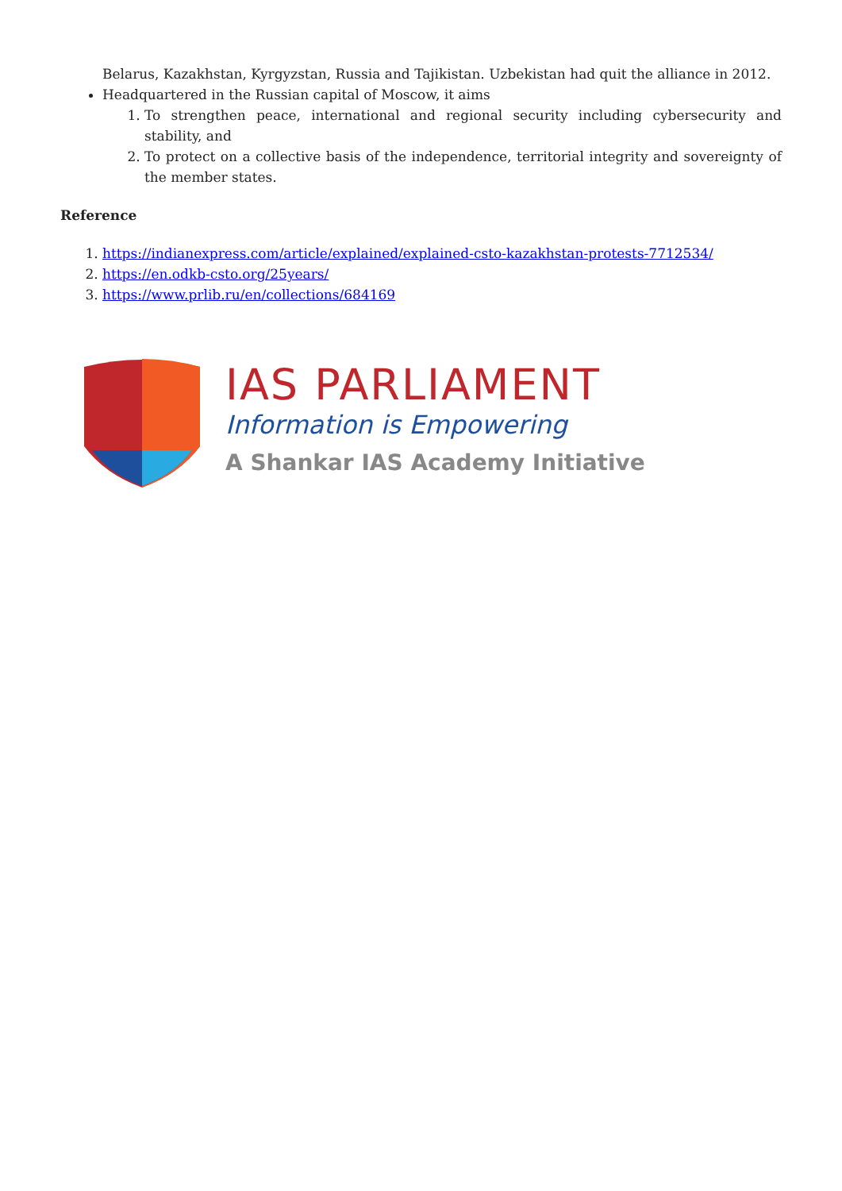Belarus, Kazakhstan, Kyrgyzstan, Russia and Tajikistan. Uzbekistan had quit the alliance in 2012.
Headquartered in the Russian capital of Moscow, it aims
1. To strengthen peace, international and regional security including cybersecurity and stability, and
2. To protect on a collective basis of the independence, territorial integrity and sovereignty of the member states.
Reference
1. https://indianexpress.com/article/explained/explained-csto-kazakhstan-protests-7712534/
2. https://en.odkb-csto.org/25years/
3. https://www.prlib.ru/en/collections/684169
IAS PARLIAMENT
Information is Empowering
A Shankar IAS Academy Initiative